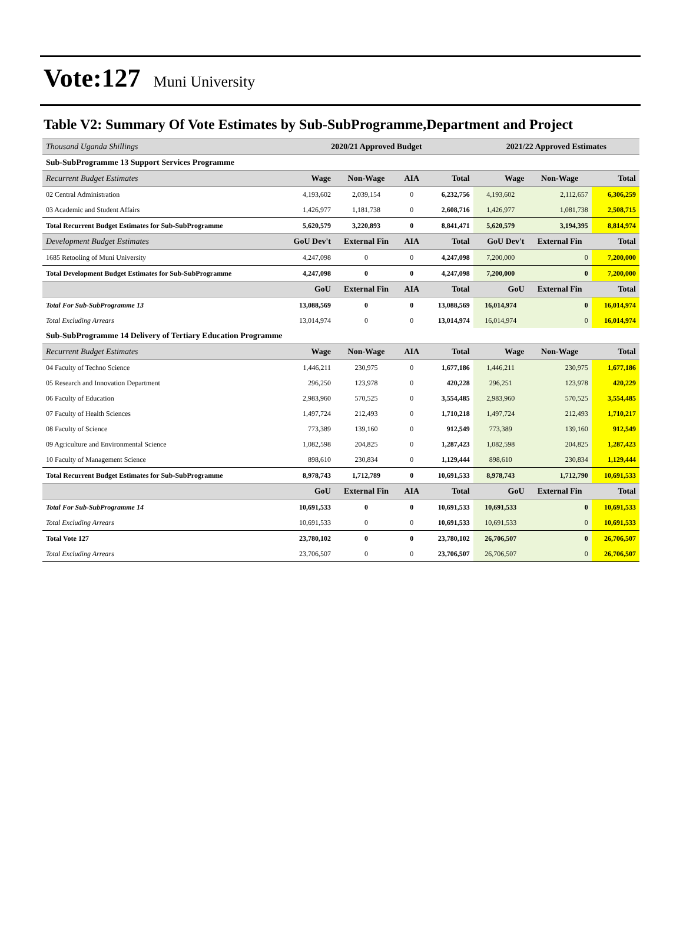Vote:127 Muni University
Table V2: Summary Of Vote Estimates by Sub-SubProgramme,Department and Project
| Thousand Uganda Shillings | 2020/21 Approved Budget | | | | 2021/22 Approved Estimates | | |
| Sub-SubProgramme 13 Support Services Programme | | | | | | | |
| Recurrent Budget Estimates | Wage | Non-Wage | AIA | Total | Wage | Non-Wage | Total |
| 02 Central Administration | 4,193,602 | 2,039,154 | 0 | 6,232,756 | 4,193,602 | 2,112,657 | 6,306,259 |
| 03 Academic and Student Affairs | 1,426,977 | 1,181,738 | 0 | 2,608,716 | 1,426,977 | 1,081,738 | 2,508,715 |
| Total Recurrent Budget Estimates for Sub-SubProgramme | 5,620,579 | 3,220,893 | 0 | 8,841,471 | 5,620,579 | 3,194,395 | 8,814,974 |
| Development Budget Estimates | GoU Dev't | External Fin | AIA | Total | GoU Dev't | External Fin | Total |
| 1685 Retooling of Muni University | 4,247,098 | 0 | 0 | 4,247,098 | 7,200,000 | 0 | 7,200,000 |
| Total Development Budget Estimates for Sub-SubProgramme | 4,247,098 | 0 | 0 | 4,247,098 | 7,200,000 | 0 | 7,200,000 |
| | GoU | External Fin | AIA | Total | GoU | External Fin | Total |
| Total For Sub-SubProgramme 13 | 13,088,569 | 0 | 0 | 13,088,569 | 16,014,974 | 0 | 16,014,974 |
| Total Excluding Arrears | 13,014,974 | 0 | 0 | 13,014,974 | 16,014,974 | 0 | 16,014,974 |
| Sub-SubProgramme 14 Delivery of Tertiary Education Programme | | | | | | | |
| Recurrent Budget Estimates | Wage | Non-Wage | AIA | Total | Wage | Non-Wage | Total |
| 04 Faculty of Techno Science | 1,446,211 | 230,975 | 0 | 1,677,186 | 1,446,211 | 230,975 | 1,677,186 |
| 05 Research and Innovation Department | 296,250 | 123,978 | 0 | 420,228 | 296,251 | 123,978 | 420,229 |
| 06 Faculty of Education | 2,983,960 | 570,525 | 0 | 3,554,485 | 2,983,960 | 570,525 | 3,554,485 |
| 07 Faculty of Health Sciences | 1,497,724 | 212,493 | 0 | 1,710,218 | 1,497,724 | 212,493 | 1,710,217 |
| 08 Faculty of Science | 773,389 | 139,160 | 0 | 912,549 | 773,389 | 139,160 | 912,549 |
| 09 Agriculture and Environmental Science | 1,082,598 | 204,825 | 0 | 1,287,423 | 1,082,598 | 204,825 | 1,287,423 |
| 10 Faculty of Management Science | 898,610 | 230,834 | 0 | 1,129,444 | 898,610 | 230,834 | 1,129,444 |
| Total Recurrent Budget Estimates for Sub-SubProgramme | 8,978,743 | 1,712,789 | 0 | 10,691,533 | 8,978,743 | 1,712,790 | 10,691,533 |
| | GoU | External Fin | AIA | Total | GoU | External Fin | Total |
| Total For Sub-SubProgramme 14 | 10,691,533 | 0 | 0 | 10,691,533 | 10,691,533 | 0 | 10,691,533 |
| Total Excluding Arrears | 10,691,533 | 0 | 0 | 10,691,533 | 10,691,533 | 0 | 10,691,533 |
| Total Vote 127 | 23,780,102 | 0 | 0 | 23,780,102 | 26,706,507 | 0 | 26,706,507 |
| Total Excluding Arrears | 23,706,507 | 0 | 0 | 23,706,507 | 26,706,507 | 0 | 26,706,507 |